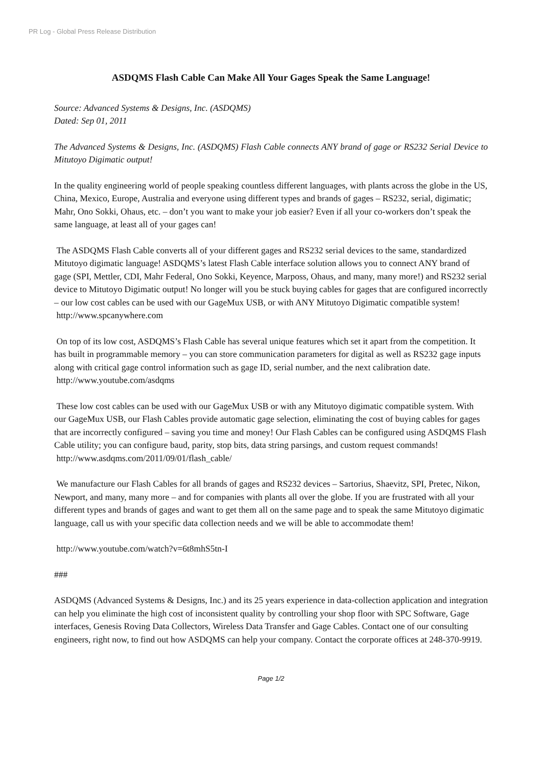PR Log - Global Press Release Distribution
ASDQMS Flash Cable Can Make All Your Gages Speak the Same Language!
Source: Advanced Systems & Designs, Inc. (ASDQMS)
Dated: Sep 01, 2011
The Advanced Systems & Designs, Inc. (ASDQMS) Flash Cable connects ANY brand of gage or RS232 Serial Device to Mitutoyo Digimatic output!
In the quality engineering world of people speaking countless different languages, with plants across the globe in the US, China, Mexico, Europe, Australia and everyone using different types and brands of gages – RS232, serial, digimatic; Mahr, Ono Sokki, Ohaus, etc. – don’t you want to make your job easier? Even if all your co-workers don’t speak the same language, at least all of your gages can!
The ASDQMS Flash Cable converts all of your different gages and RS232 serial devices to the same, standardized Mitutoyo digimatic language! ASDQMS’s latest Flash Cable interface solution allows you to connect ANY brand of gage (SPI, Mettler, CDI, Mahr Federal, Ono Sokki, Keyence, Marposs, Ohaus, and many, many more!) and RS232 serial device to Mitutoyo Digimatic output! No longer will you be stuck buying cables for gages that are configured incorrectly – our low cost cables can be used with our GageMux USB, or with ANY Mitutoyo Digimatic compatible system!
http://www.spcanywhere.com
On top of its low cost, ASDQMS’s Flash Cable has several unique features which set it apart from the competition. It has built in programmable memory – you can store communication parameters for digital as well as RS232 gage inputs along with critical gage control information such as gage ID, serial number, and the next calibration date.
http://www.youtube.com/asdqms
These low cost cables can be used with our GageMux USB or with any Mitutoyo digimatic compatible system. With our GageMux USB, our Flash Cables provide automatic gage selection, eliminating the cost of buying cables for gages that are incorrectly configured – saving you time and money! Our Flash Cables can be configured using ASDQMS Flash Cable utility; you can configure baud, parity, stop bits, data string parsings, and custom request commands!
http://www.asdqms.com/2011/09/01/flash_cable/
We manufacture our Flash Cables for all brands of gages and RS232 devices – Sartorius, Shaevitz, SPI, Pretec, Nikon, Newport, and many, many more – and for companies with plants all over the globe. If you are frustrated with all your different types and brands of gages and want to get them all on the same page and to speak the same Mitutoyo digimatic language, call us with your specific data collection needs and we will be able to accommodate them!
http://www.youtube.com/watch?v=6t8mhS5tn-I
###
ASDQMS (Advanced Systems & Designs, Inc.) and its 25 years experience in data-collection application and integration can help you eliminate the high cost of inconsistent quality by controlling your shop floor with SPC Software, Gage interfaces, Genesis Roving Data Collectors, Wireless Data Transfer and Gage Cables. Contact one of our consulting engineers, right now, to find out how ASDQMS can help your company. Contact the corporate offices at 248-370-9919.
Page 1/2